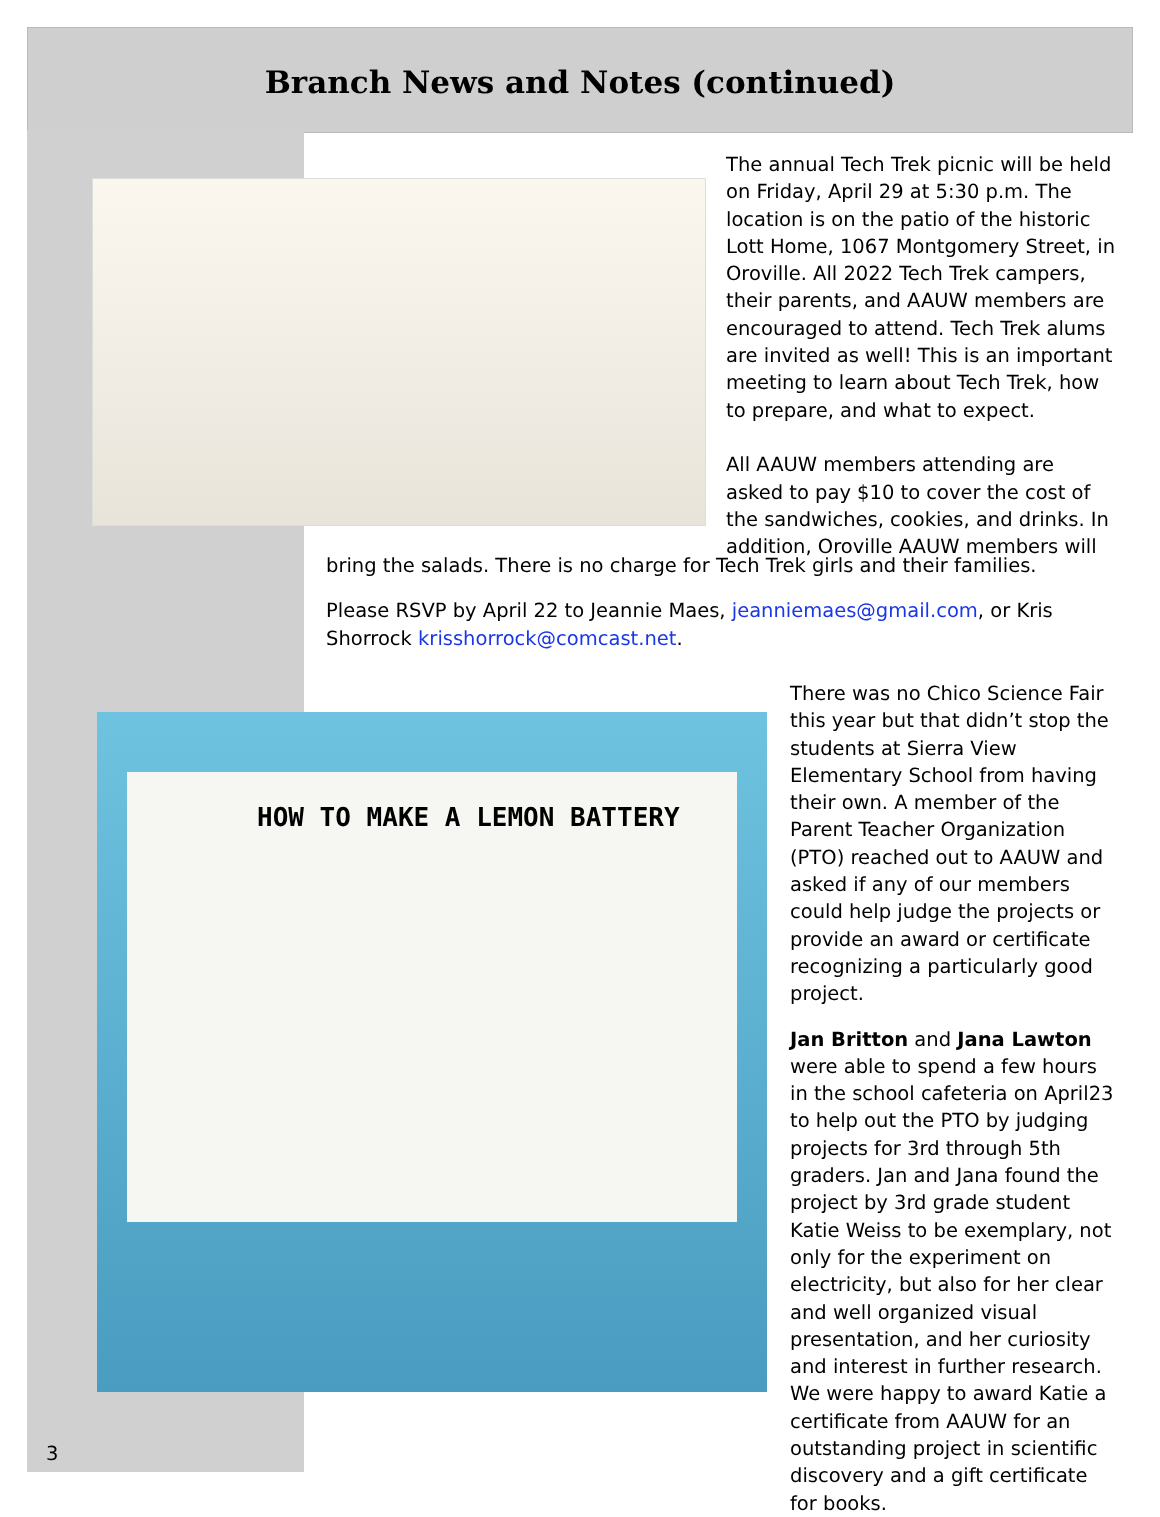Branch News and Notes (continued)
HOW TO MAKE A LEMON BATTERY
The annual Tech Trek picnic will be held on Friday, April 29 at 5:30 p.m. The location is on the patio of the historic Lott Home, 1067 Montgomery Street, in Oroville. All 2022 Tech Trek campers, their parents, and AAUW members are encouraged to attend. Tech Trek alums are invited as well! This is an important meeting to learn about Tech Trek, how to prepare, and what to expect.
All AAUW members attending are asked to pay $10 to cover the cost of the sandwiches, cookies, and drinks. In addition, Oroville AAUW members will
bring the salads. There is no charge for Tech Trek girls and their families.
Please RSVP by April 22 to Jeannie Maes, jeanniemaes@gmail.com, or Kris Shorrock krisshorrock@comcast.net.
There was no Chico Science Fair this year but that didn’t stop the students at Sierra View Elementary School from having their own. A member of the Parent Teacher Organization (PTO) reached out to AAUW and asked if any of our members could help judge the projects or provide an award or certificate recognizing a particularly good project.
Jan Britton and Jana Lawton were able to spend a few hours in the school cafeteria on April23 to help out the PTO by judging projects for 3rd through 5th graders. Jan and Jana found the project by 3rd grade student Katie Weiss to be exemplary, not only for the experiment on electricity, but also for her clear and well organized visual presentation, and her curiosity and interest in further research. We were happy to award Katie a certificate from AAUW for an outstanding project in scientific discovery and a gift certificate for books.
3